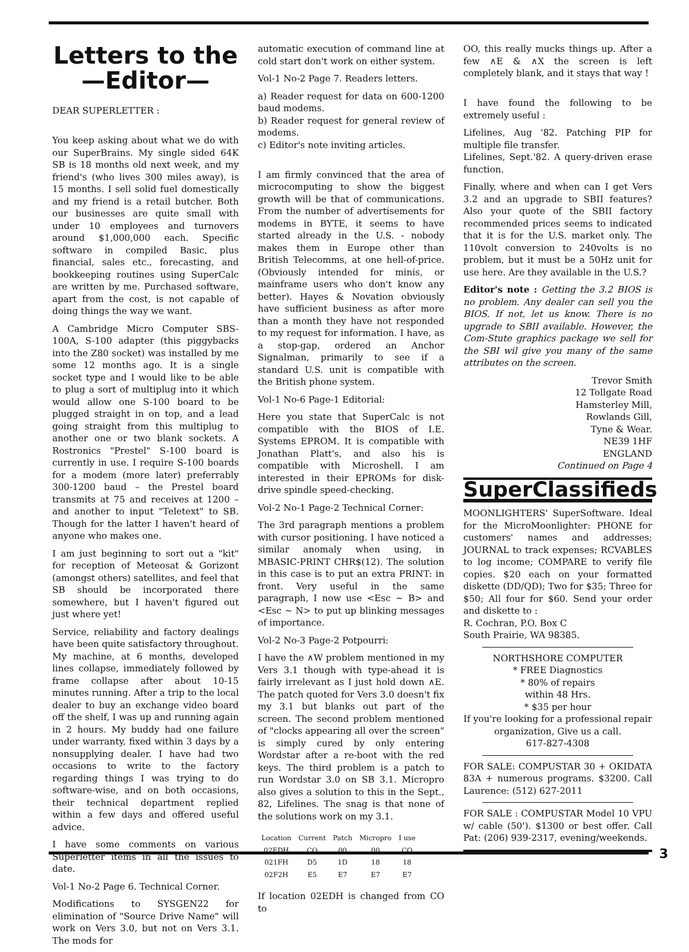Letters to the
—Editor—
DEAR SUPERLETTER :
You keep asking about what we do with our SuperBrains. My single sided 64K SB is 18 months old next week, and my friend's (who lives 300 miles away), is 15 months. I sell solid fuel domestically and my friend is a retail butcher. Both our businesses are quite small with under 10 employees and turnovers around $1,000,000 each. Specific software in compiled Basic, plus financial, sales etc., forecasting, and bookkeeping routines using SuperCalc are written by me. Purchased software, apart from the cost, is not capable of doing things the way we want.
A Cambridge Micro Computer SBS-100A, S-100 adapter (this piggybacks into the Z80 socket) was installed by me some 12 months ago. It is a single socket type and I would like to be able to plug a sort of multiplug into it which would allow one S-100 board to be plugged straight in on top, and a lead going straight from this multiplug to another one or two blank sockets. A Rostronics "Prestel" S-100 board is currently in use. I require S-100 boards for a modem (more later) preferrably 300-1200 baud – the Prestel board transmits at 75 and receives at 1200 – and another to input "Teletext" to SB. Though for the latter I haven't heard of anyone who makes one.
I am just beginning to sort out a "kit" for reception of Meteosat & Gorizont (amongst others) satellites, and feel that SB should be incorporated there somewhere, but I haven't figured out just where yet!
Service, reliability and factory dealings have been quite satisfactory throughout. My machine, at 6 months, developed lines collapse, immediately followed by frame collapse after about 10-15 minutes running. After a trip to the local dealer to buy an exchange video board off the shelf, I was up and running again in 2 hours. My buddy had one failure under warranty, fixed within 3 days by a nonsupplying dealer. I have had two occasions to write to the factory regarding things I was trying to do software-wise, and on both occasions, their technical department replied within a few days and offered useful advice.
I have some comments on various Superletter items in all the issues to date.
Vol-1 No-2 Page 6. Technical Corner.
Modifications to SYSGEN22 for elimination of "Source Drive Name" will work on Vers 3.0, but not on Vers 3.1. The mods for
automatic execution of command line at cold start don't work on either system.
Vol-1 No-2 Page 7. Readers letters.
a) Reader request for data on 600-1200 baud modems.
b) Reader request for general review of modems.
c) Editor's note inviting articles.
I am firmly convinced that the area of microcomputing to show the biggest growth will be that of communications. From the number of advertisements for modems in BYTE, it seems to have started already in the U.S. - nobody makes them in Europe other than British Telecomms, at one hell-of-price. (Obviously intended for minis, or mainframe users who don't know any better). Hayes & Novation obviously have sufficient business as after more than a month they have not responded to my request for information. I have, as a stop-gap, ordered an Anchor Signalman, primarily to see if a standard U.S. unit is compatible with the British phone system.
Vol-1 No-6 Page-1 Editorial:
Here you state that SuperCalc is not compatible with the BIOS of I.E. Systems EPROM. It is compatible with Jonathan Platt's, and also his is compatible with Microshell. I am interested in their EPROMs for disk-drive spindle speed-checking.
Vol-2 No-1 Page-2 Technical Corner:
The 3rd paragraph mentions a problem with cursor positioning. I have noticed a similar anomaly when using, in MBASIC-PRINT CHR$(12). The solution in this case is to put an extra PRINT: in front. Very useful in the same paragraph, I now use <Esc ~ B> and <Esc ~ N> to put up blinking messages of importance.
Vol-2 No-3 Page-2 Potpourri:
I have the ∧W problem mentioned in my Vers 3.1 though with type-ahead it is fairly irrelevant as I just hold down ∧E. The patch quoted for Vers 3.0 doesn't fix my 3.1 but blanks out part of the screen. The second problem mentioned of "clocks appearing all over the screen" is simply cured by only entering Wordstar after a re-boot with the red keys. The third problem is a patch to run Wordstar 3.0 on SB 3.1. Micropro also gives a solution to this in the Sept., 82, Lifelines. The snag is that none of the solutions work on my 3.1.
| Location | Current | Patch | Micropro | I use |
| --- | --- | --- | --- | --- |
| 02EDH | CO | 00 | 00 | CO |
| 021FH | D5 | 1D | 18 | 18 |
| 02F2H | E5 | E7 | E7 | E7 |
If location 02EDH is changed from CO to
OO, this really mucks things up. After a few ∧E & ∧X the screen is left completely blank, and it stays that way !
I have found the following to be extremely useful :
Lifelines, Aug '82. Patching PIP for multiple file transfer.
Lifelines, Sept.'82. A query-driven erase function.
Finally, where and when can I get Vers 3.2 and an upgrade to SBII features? Also your quote of the SBII factory recommended prices seems to indicated that it is for the U.S. market only. The 110volt conversion to 240volts is no problem, but it must be a 50Hz unit for use here. Are they available in the U.S.?
Editor's note : Getting the 3.2 BIOS is no problem. Any dealer can sell you the BIOS. If not, let us know. There is no upgrade to SBII available. However, the Com-Stute graphics package we sell for the SBI wil give you many of the same attributes on the screen.
Trevor Smith
12 Tollgate Road
Hamsterley Mill,
Rowlands Gill,
Tyne & Wear.
NE39 1HF
ENGLAND
Continued on Page 4
SuperClassifieds
MOONLIGHTERS' SuperSoftware. Ideal for the MicroMoonlighter: PHONE for customers' names and addresses; JOURNAL to track expenses; RCVABLES to log income; COMPARE to verify file copies. $20 each on your formatted diskette (DD/QD); Two for $35; Three for $50; All four for $60. Send your order and diskette to :
R. Cochran, P.O. Box C
South Prairie, WA 98385.
NORTHSHORE COMPUTER
* FREE Diagnostics
* 80% of repairs
within 48 Hrs.
* $35 per hour
If you're looking for a professional repair organization, Give us a call.
617-827-4308
FOR SALE: COMPUSTAR 30 + OKIDATA 83A + numerous programs. $3200. Call Laurence: (512) 627-2011
FOR SALE : COMPUSTAR Model 10 VPU w/ cable (50'). $1300 or best offer. Call Pat: (206) 939-2317, evening/weekends.
3